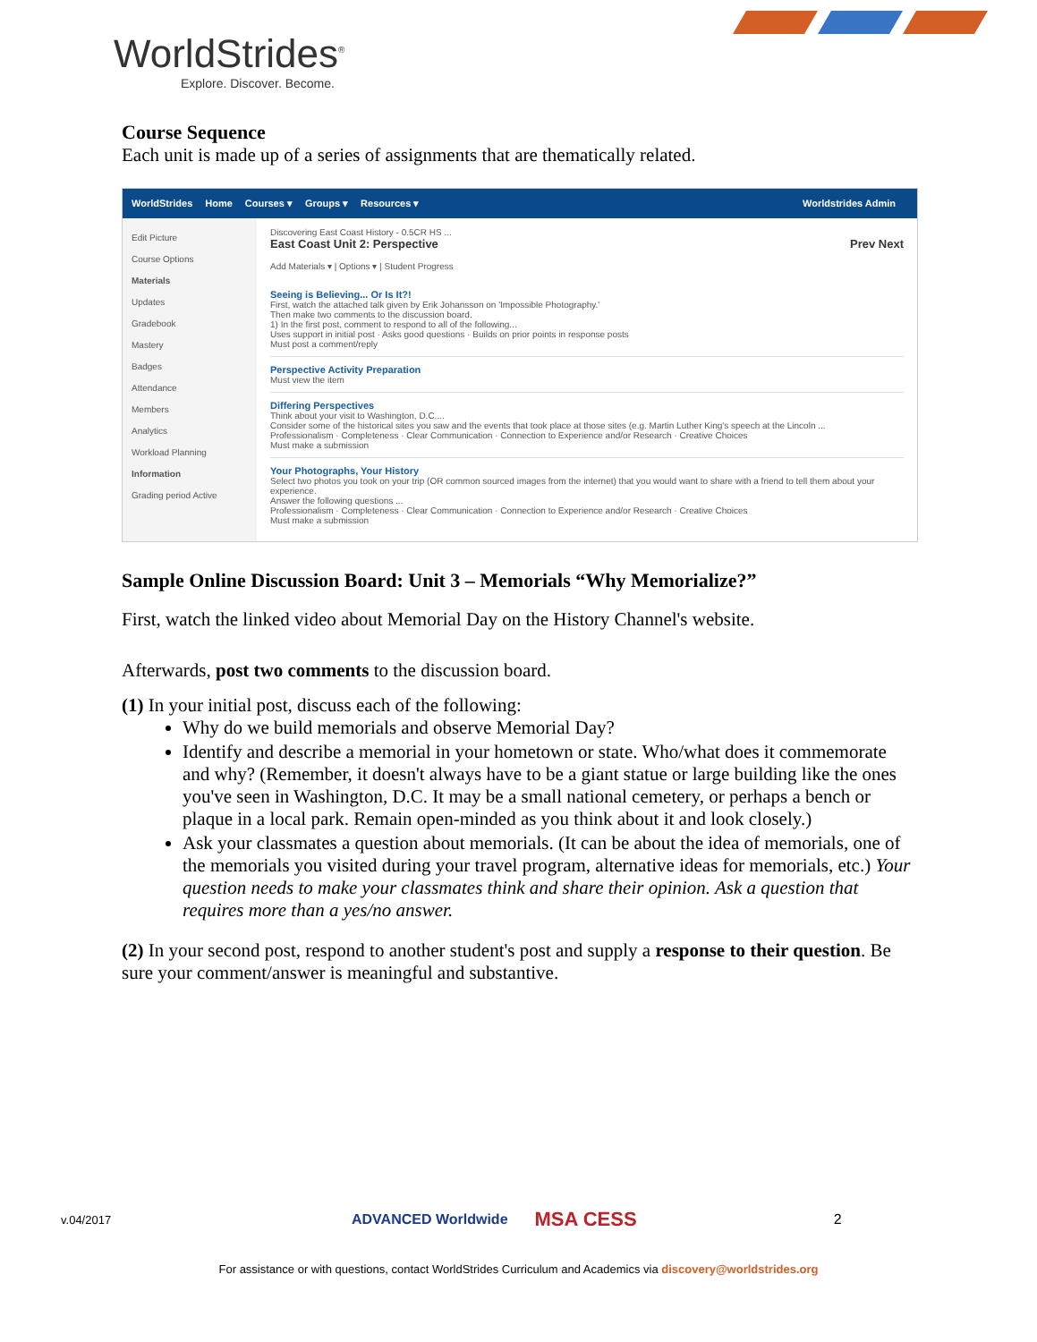WorldStrides<sup>®</sup>
Explore. Discover. Become.
Course Sequence
Each unit is made up of a series of assignments that are thematically related.
WorldStrides Home Courses ▾ Groups ▾ Resources ▾ Worldstrides Admin
Edit Picture
Course Options
Materials
Updates
Gradebook
Mastery
Badges
Attendance
Members
Analytics
Workload Planning
Information
Grading period Active
Discovering East Coast History - 0.5CR HS ...
East Coast Unit 2: Perspective Prev Next
Add Materials ▾ | Options ▾ | Student Progress
Seeing is Believing... Or Is It?!
First, watch the attached talk given by Erik Johansson on 'Impossible Photography.'
Then make two comments to the discussion board.
1) In the first post, comment to respond to all of the following...
Uses support in initial post · Asks good questions · Builds on prior points in response posts
Must post a comment/reply
Perspective Activity Preparation
Must view the item
Differing Perspectives
Think about your visit to Washington, D.C....
Consider some of the historical sites you saw and the events that took place at those sites (e.g. Martin Luther King's speech at the Lincoln ...
Professionalism · Completeness · Clear Communication · Connection to Experience and/or Research · Creative Choices
Must make a submission
Your Photographs, Your History
Select two photos you took on your trip (OR common sourced images from the internet) that you would want to share with a friend to tell them about your experience.
Answer the following questions ...
Professionalism · Completeness · Clear Communication · Connection to Experience and/or Research · Creative Choices
Must make a submission
Sample Online Discussion Board: Unit 3 – Memorials “Why Memorialize?”
First, watch the linked video about Memorial Day on the History Channel's website.
Afterwards, post two comments to the discussion board.
(1) In your initial post, discuss each of the following:
Why do we build memorials and observe Memorial Day?
Identify and describe a memorial in your hometown or state. Who/what does it commemorate and why? (Remember, it doesn't always have to be a giant statue or large building like the ones you've seen in Washington, D.C. It may be a small national cemetery, or perhaps a bench or plaque in a local park. Remain open-minded as you think about it and look closely.)
Ask your classmates a question about memorials. (It can be about the idea of memorials, one of the memorials you visited during your travel program, alternative ideas for memorials, etc.) Your question needs to make your classmates think and share their opinion. Ask a question that requires more than a yes/no answer.
(2) In your second post, respond to another student's post and supply a response to their question. Be sure your comment/answer is meaningful and substantive.
v.04/2017 ADVANCED Worldwide MSA CESS 2
For assistance or with questions, contact WorldStrides Curriculum and Academics via discovery@worldstrides.org